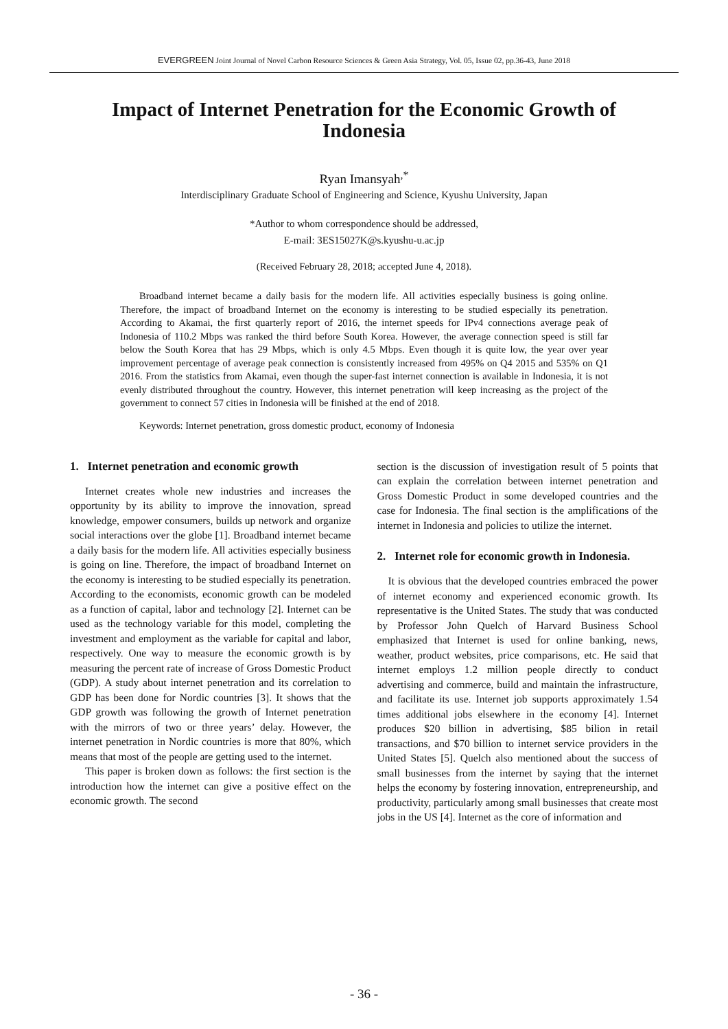EVERGREEN Joint Journal of Novel Carbon Resource Sciences & Green Asia Strategy, Vol. 05, Issue 02, pp.36-43, June 2018
Impact of Internet Penetration for the Economic Growth of Indonesia
Ryan Imansyah<sup>,*</sup>
Interdisciplinary Graduate School of Engineering and Science, Kyushu University, Japan
*Author to whom correspondence should be addressed,
E-mail: 3ES15027K@s.kyushu-u.ac.jp
(Received February 28, 2018; accepted June 4, 2018).
Broadband internet became a daily basis for the modern life. All activities especially business is going online. Therefore, the impact of broadband Internet on the economy is interesting to be studied especially its penetration. According to Akamai, the first quarterly report of 2016, the internet speeds for IPv4 connections average peak of Indonesia of 110.2 Mbps was ranked the third before South Korea. However, the average connection speed is still far below the South Korea that has 29 Mbps, which is only 4.5 Mbps. Even though it is quite low, the year over year improvement percentage of average peak connection is consistently increased from 495% on Q4 2015 and 535% on Q1 2016. From the statistics from Akamai, even though the super-fast internet connection is available in Indonesia, it is not evenly distributed throughout the country. However, this internet penetration will keep increasing as the project of the government to connect 57 cities in Indonesia will be finished at the end of 2018.
Keywords: Internet penetration, gross domestic product, economy of Indonesia
1. Internet penetration and economic growth
Internet creates whole new industries and increases the opportunity by its ability to improve the innovation, spread knowledge, empower consumers, builds up network and organize social interactions over the globe [1]. Broadband internet became a daily basis for the modern life. All activities especially business is going on line. Therefore, the impact of broadband Internet on the economy is interesting to be studied especially its penetration. According to the economists, economic growth can be modeled as a function of capital, labor and technology [2]. Internet can be used as the technology variable for this model, completing the investment and employment as the variable for capital and labor, respectively. One way to measure the economic growth is by measuring the percent rate of increase of Gross Domestic Product (GDP). A study about internet penetration and its correlation to GDP has been done for Nordic countries [3]. It shows that the GDP growth was following the growth of Internet penetration with the mirrors of two or three years’ delay. However, the internet penetration in Nordic countries is more that 80%, which means that most of the people are getting used to the internet.
This paper is broken down as follows: the first section is the introduction how the internet can give a positive effect on the economic growth. The second
section is the discussion of investigation result of 5 points that can explain the correlation between internet penetration and Gross Domestic Product in some developed countries and the case for Indonesia. The final section is the amplifications of the internet in Indonesia and policies to utilize the internet.
2. Internet role for economic growth in Indonesia.
It is obvious that the developed countries embraced the power of internet economy and experienced economic growth. Its representative is the United States. The study that was conducted by Professor John Quelch of Harvard Business School emphasized that Internet is used for online banking, news, weather, product websites, price comparisons, etc. He said that internet employs 1.2 million people directly to conduct advertising and commerce, build and maintain the infrastructure, and facilitate its use. Internet job supports approximately 1.54 times additional jobs elsewhere in the economy [4]. Internet produces $20 billion in advertising, $85 bilion in retail transactions, and $70 billion to internet service providers in the United States [5]. Quelch also mentioned about the success of small businesses from the internet by saying that the internet helps the economy by fostering innovation, entrepreneurship, and productivity, particularly among small businesses that create most jobs in the US [4]. Internet as the core of information and
- 36 -